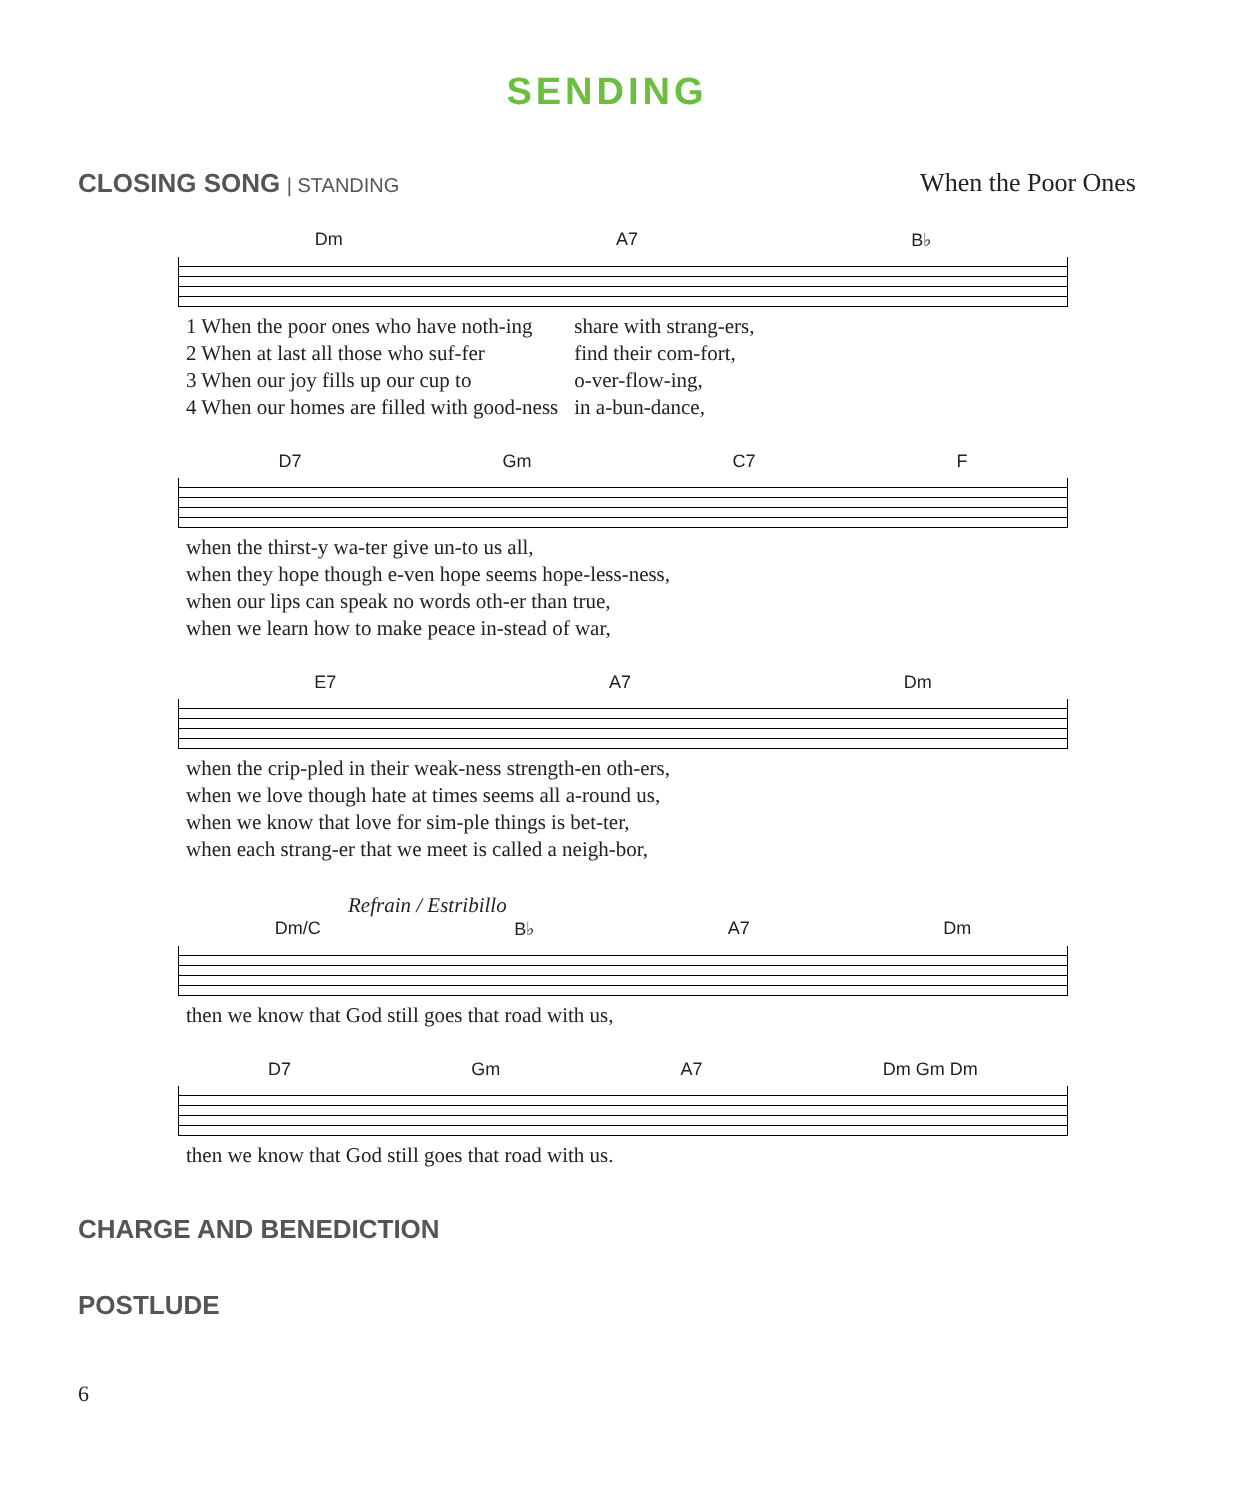SENDING
CLOSING SONG | STANDING
When the Poor Ones
Dm A7 B♭
| 1 When the poor ones who have noth-ing | share with strang-ers, |
| 2 When at last all those who suf-fer | find their com-fort, |
| 3 When our joy fills up our cup to | o-ver-flow-ing, |
| 4 When our homes are filled with good-ness | in a-bun-dance, |
D7 Gm C7 F
| when the thirst-y wa-ter give un-to us all, |
| when they hope though e-ven hope seems hope-less-ness, |
| when our lips can speak no words oth-er than true, |
| when we learn how to make peace in-stead of war, |
E7 A7 Dm
| when the crip-pled in their weak-ness strength-en oth-ers, |
| when we love though hate at times seems all a-round us, |
| when we know that love for sim-ple things is bet-ter, |
| when each strang-er that we meet is called a neigh-bor, |
Refrain / Estribillo
Dm/C B♭ A7 Dm
| then we know that God still goes that road with us, |
D7 Gm A7 Dm Gm Dm
| then we know that God still goes that road with us. |
CHARGE AND BENEDICTION
POSTLUDE
6